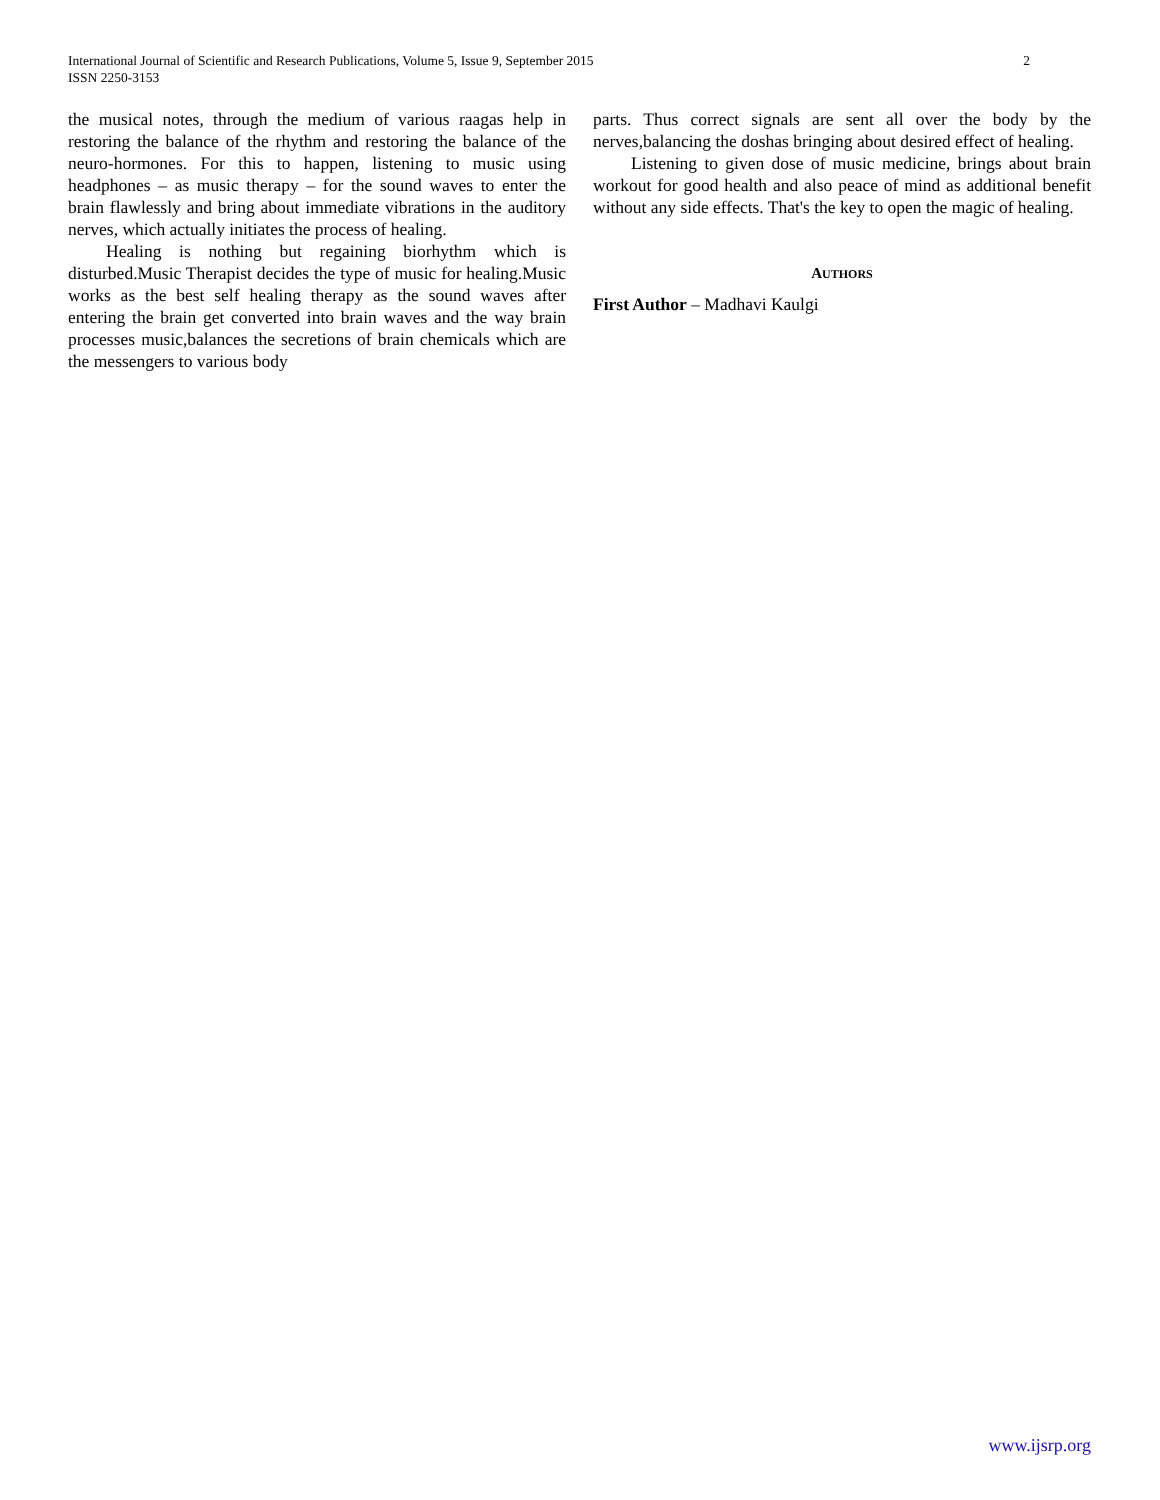International Journal of Scientific and Research Publications, Volume 5, Issue 9, September 2015
ISSN 2250-3153
2
the musical notes, through the medium of various raagas help in restoring the balance of the rhythm and restoring the balance of the neuro-hormones. For this to happen, listening to music using headphones – as music therapy – for the sound waves to enter the brain flawlessly and bring about immediate vibrations in the auditory nerves, which actually initiates the process of healing.
Healing is nothing but regaining biorhythm which is disturbed.Music Therapist decides the type of music for healing.Music works as the best self healing therapy as the sound waves after entering the brain get converted into brain waves and the way brain processes music,balances the secretions of brain chemicals which are the messengers to various body
parts. Thus correct signals are sent all over the body by the nerves,balancing the doshas bringing about desired effect of healing.
Listening to given dose of music medicine, brings about brain workout for good health and also peace of mind as additional benefit without any side effects. That's the key to open the magic of healing.
AUTHORS
First Author – Madhavi Kaulgi
www.ijsrp.org